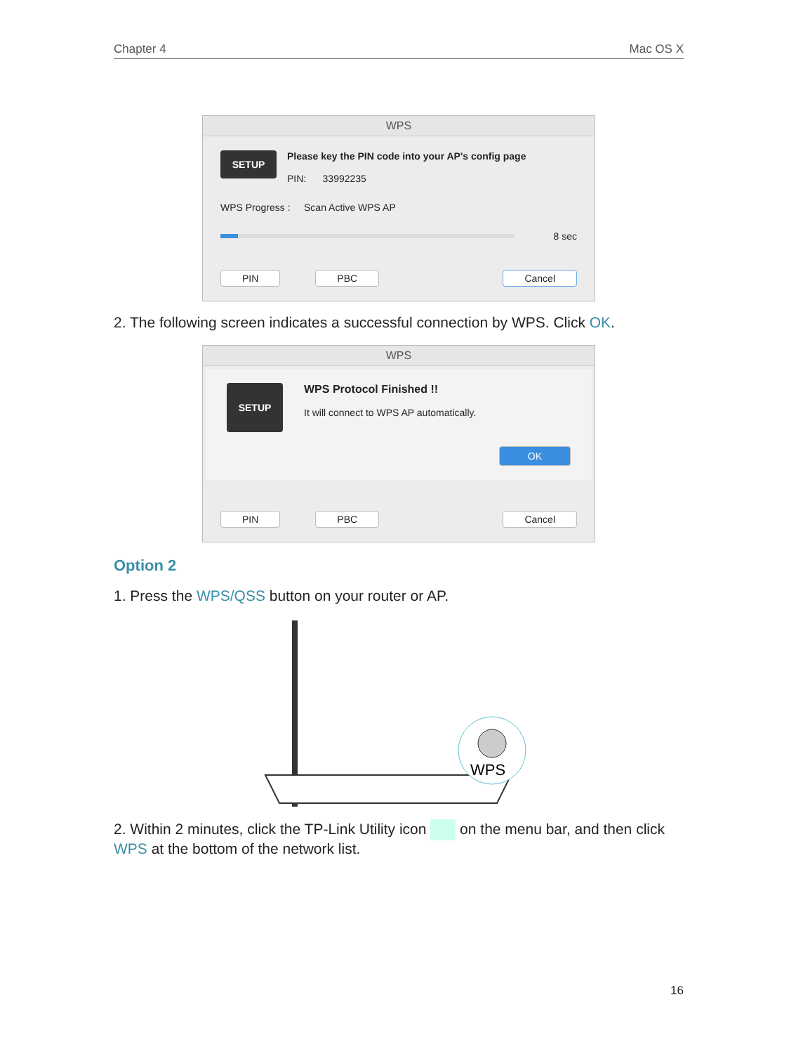Chapter 4 Mac OS X
WPS
SETUP
Please key the PIN code into your AP's config page
PIN: 33992235
WPS Progress : Scan Active WPS AP
8 sec
PIN PBC Cancel
2. The following screen indicates a successful connection by WPS. Click OK.
WPS
SETUP
WPS Protocol Finished !!
It will connect to WPS AP automatically.
OK
PIN PBC Cancel
Option 2
1. Press the WPS/QSS button on your router or AP.
WPS
2. Within 2 minutes, click the TP-Link Utility icon on the menu bar, and then click WPS at the bottom of the network list.
16